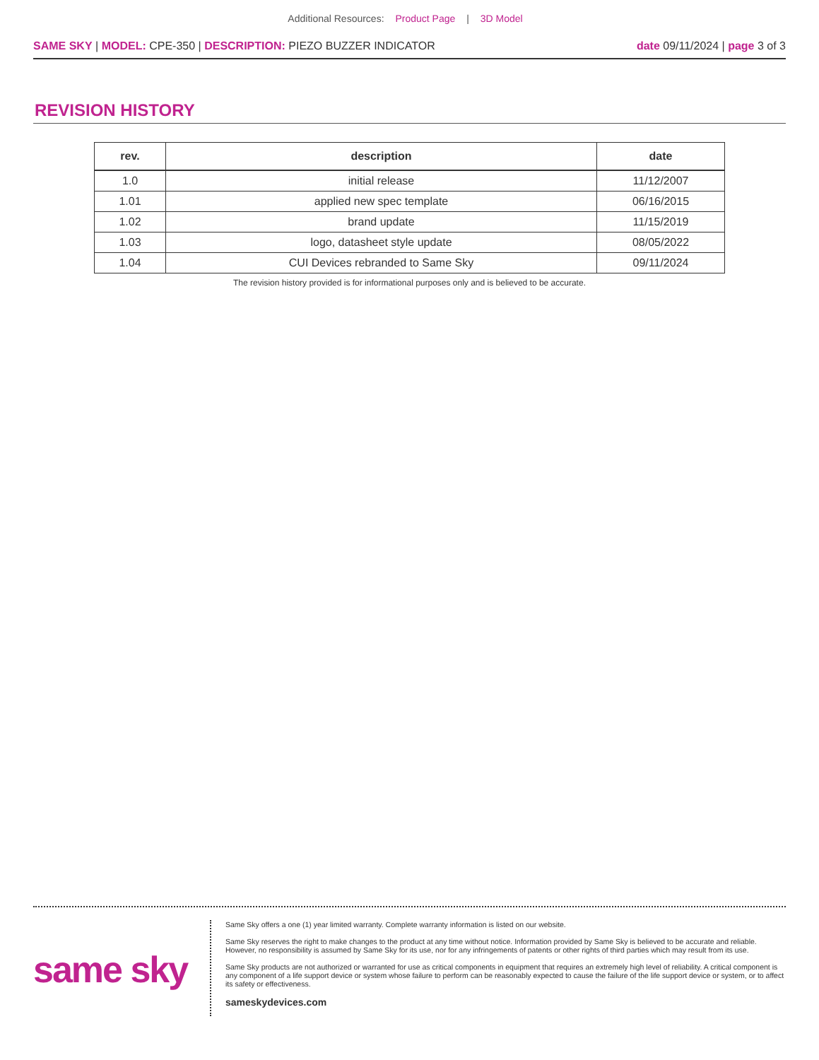Additional Resources: Product Page | 3D Model
SAME SKY | MODEL: CPE-350 | DESCRIPTION: PIEZO BUZZER INDICATOR
date 09/11/2024 | page 3 of 3
REVISION HISTORY
| rev. | description | date |
| --- | --- | --- |
| 1.0 | initial release | 11/12/2007 |
| 1.01 | applied new spec template | 06/16/2015 |
| 1.02 | brand update | 11/15/2019 |
| 1.03 | logo, datasheet style update | 08/05/2022 |
| 1.04 | CUI Devices rebranded to Same Sky | 09/11/2024 |
The revision history provided is for informational purposes only and is believed to be accurate.
same sky
Same Sky offers a one (1) year limited warranty. Complete warranty information is listed on our website.
Same Sky reserves the right to make changes to the product at any time without notice. Information provided by Same Sky is believed to be accurate and reliable. However, no responsibility is assumed by Same Sky for its use, nor for any infringements of patents or other rights of third parties which may result from its use.
Same Sky products are not authorized or warranted for use as critical components in equipment that requires an extremely high level of reliability. A critical component is any component of a life support device or system whose failure to perform can be reasonably expected to cause the failure of the life support device or system, or to affect its safety or effectiveness.
sameskydevices.com